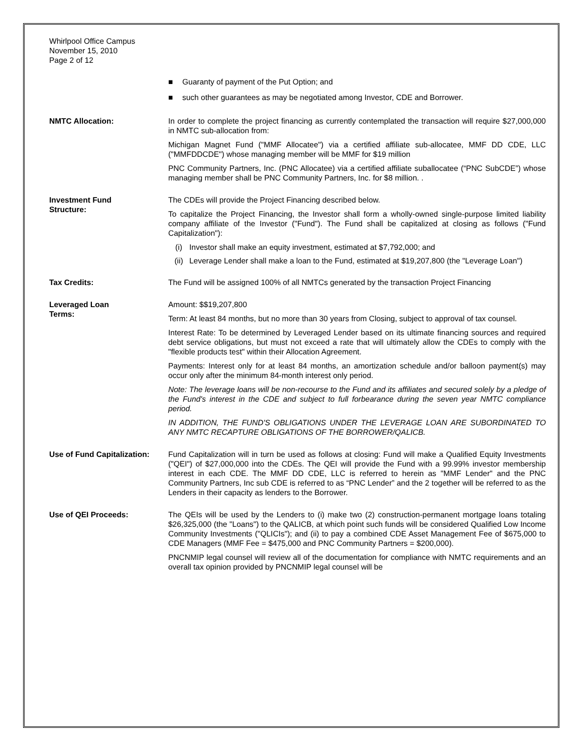Whirlpool Office Campus
November 15, 2010
Page 2 of 12
■ Guaranty of payment of the Put Option; and
■ such other guarantees as may be negotiated among Investor, CDE and Borrower.
NMTC Allocation: In order to complete the project financing as currently contemplated the transaction will require $27,000,000 in NMTC sub-allocation from:
Michigan Magnet Fund ("MMF Allocatee") via a certified affiliate sub-allocatee, MMF DD CDE, LLC ("MMFDDCDE") whose managing member will be MMF for $19 million
PNC Community Partners, Inc. (PNC Allocatee) via a certified affiliate suballocatee (“PNC SubCDE”) whose managing member shall be PNC Community Partners, Inc. for $8 million. .
Investment Fund
Structure:
The CDEs will provide the Project Financing described below.
To capitalize the Project Financing, the Investor shall form a wholly-owned single-purpose limited liability company affiliate of the Investor ("Fund"). The Fund shall be capitalized at closing as follows ("Fund Capitalization"):
(i) Investor shall make an equity investment, estimated at $7,792,000; and
(ii) Leverage Lender shall make a loan to the Fund, estimated at $19,207,800 (the "Leverage Loan")
Tax Credits: The Fund will be assigned 100% of all NMTCs generated by the transaction Project Financing
Leveraged Loan
Terms:
Amount: $$19,207,800
Term: At least 84 months, but no more than 30 years from Closing, subject to approval of tax counsel.
Interest Rate: To be determined by Leveraged Lender based on its ultimate financing sources and required debt service obligations, but must not exceed a rate that will ultimately allow the CDEs to comply with the "flexible products test" within their Allocation Agreement.
Payments: Interest only for at least 84 months, an amortization schedule and/or balloon payment(s) may occur only after the minimum 84-month interest only period.
Note: The leverage loans will be non-recourse to the Fund and its affiliates and secured solely by a pledge of the Fund's interest in the CDE and subject to full forbearance during the seven year NMTC compliance period.
IN ADDITION, THE FUND'S OBLIGATIONS UNDER THE LEVERAGE LOAN ARE SUBORDINATED TO ANY NMTC RECAPTURE OBLIGATIONS OF THE BORROWER/QALICB.
Use of Fund Capitalization:
Fund Capitalization will in turn be used as follows at closing: Fund will make a Qualified Equity Investments ("QEI") of $27,000,000 into the CDEs. The QEI will provide the Fund with a 99.99% investor membership interest in each CDE. The MMF DD CDE, LLC is referred to herein as "MMF Lender" and the PNC Community Partners, Inc sub CDE is referred to as “PNC Lender” and the 2 together will be referred to as the Lenders in their capacity as lenders to the Borrower.
Use of QEI Proceeds: The QEIs will be used by the Lenders to (i) make two (2) construction-permanent mortgage loans totaling $26,325,000 (the "Loans") to the QALICB, at which point such funds will be considered Qualified Low Income Community Investments ("QLICIs"); and (ii) to pay a combined CDE Asset Management Fee of $675,000 to CDE Managers (MMF Fee = $475,000 and PNC Community Partners = $200,000).
PNCNMIP legal counsel will review all of the documentation for compliance with NMTC requirements and an overall tax opinion provided by PNCNMIP legal counsel will be